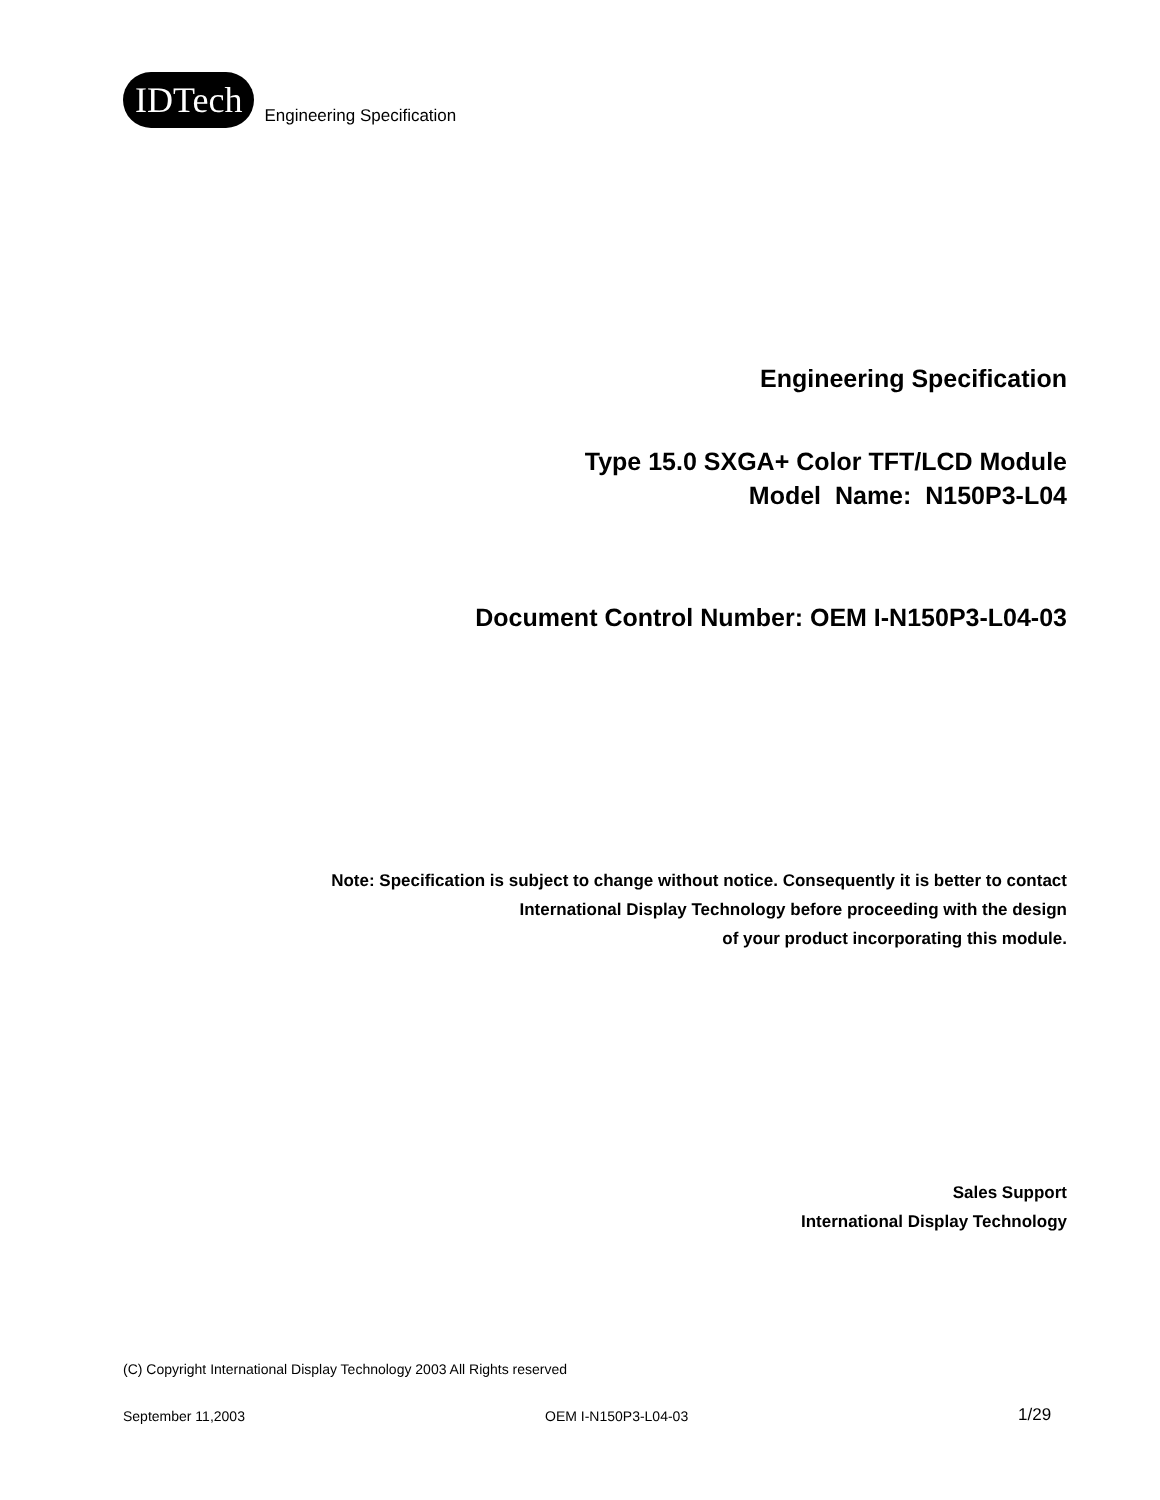IDTech
Engineering Specification
Engineering Specification
Type 15.0 SXGA+ Color TFT/LCD Module
Model Name: N150P3-L04
Document Control Number: OEM I-N150P3-L04-03
Note: Specification is subject to change without notice. Consequently it is better to contact
International Display Technology before proceeding with the design
of your product incorporating this module.
Sales Support
International Display Technology
(C) Copyright International Display Technology 2003 All Rights reserved
September 11,2003 OEM I-N150P3-L04-03 1/29